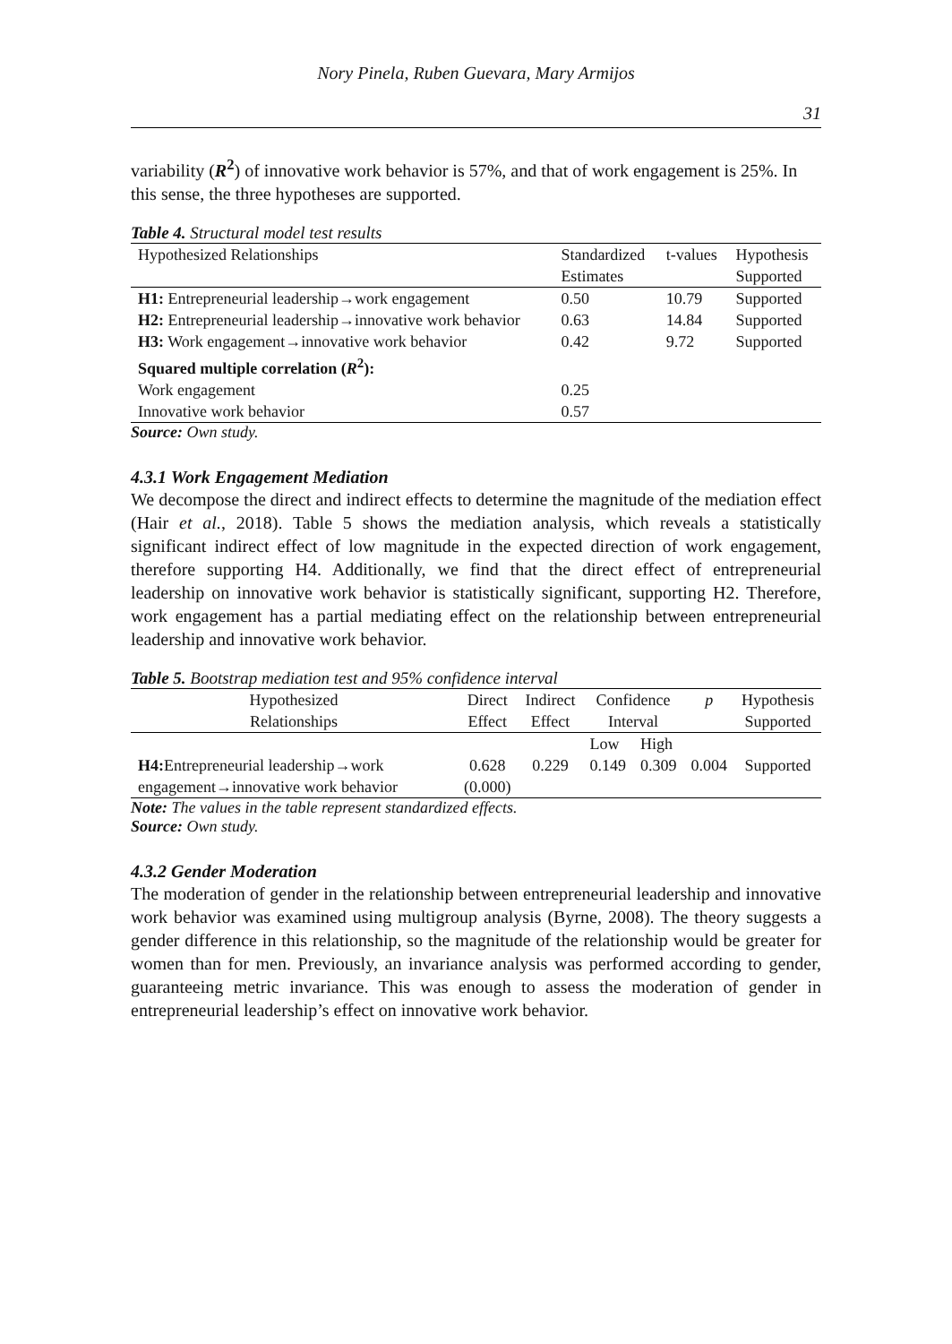Nory Pinela, Ruben Guevara, Mary Armijos
31
variability (R<sup>2</sup>) of innovative work behavior is 57%, and that of work engagement is 25%. In this sense, the three hypotheses are supported.
Table 4. Structural model test results
| Hypothesized Relationships | Standardized Estimates | t-values | Hypothesis Supported |
| --- | --- | --- | --- |
| H1: Entrepreneurial leadership→work engagement | 0.50 | 10.79 | Supported |
| H2: Entrepreneurial leadership→innovative work behavior | 0.63 | 14.84 | Supported |
| H3: Work engagement→innovative work behavior | 0.42 | 9.72 | Supported |
| Squared multiple correlation ( R<sup>2</sup>): | | | |
| Work engagement | 0.25 | | |
| Innovative work behavior | 0.57 | | |
Source: Own study.
4.3.1 Work Engagement Mediation
We decompose the direct and indirect effects to determine the magnitude of the mediation effect (Hair et al., 2018). Table 5 shows the mediation analysis, which reveals a statistically significant indirect effect of low magnitude in the expected direction of work engagement, therefore supporting H4. Additionally, we find that the direct effect of entrepreneurial leadership on innovative work behavior is statistically significant, supporting H2. Therefore, work engagement has a partial mediating effect on the relationship between entrepreneurial leadership and innovative work behavior.
Table 5. Bootstrap mediation test and 95% confidence interval
| Hypothesized Relationships | Direct Effect | Indirect Effect | Confidence Interval | | p | Hypothesis Supported |
| --- | --- | --- | --- | --- | --- | --- |
| | | | Low | High | | |
| H4: Entrepreneurial leadership→work engagement→innovative work behavior | 0.628 (0.000) | 0.229 | 0.149 | 0.309 | 0.004 | Supported |
Note: The values in the table represent standardized effects.
Source: Own study.
4.3.2 Gender Moderation
The moderation of gender in the relationship between entrepreneurial leadership and innovative work behavior was examined using multigroup analysis (Byrne, 2008). The theory suggests a gender difference in this relationship, so the magnitude of the relationship would be greater for women than for men. Previously, an invariance analysis was performed according to gender, guaranteeing metric invariance. This was enough to assess the moderation of gender in entrepreneurial leadership’s effect on innovative work behavior.